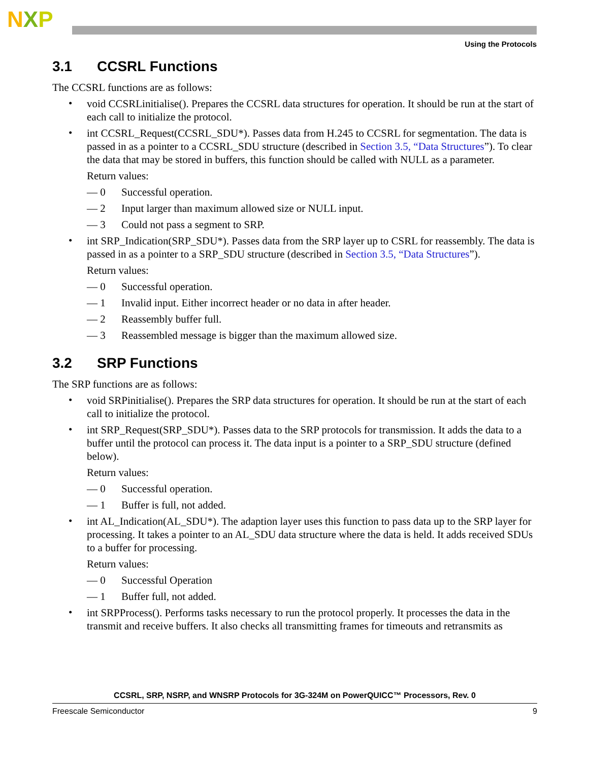NXP
Using the Protocols
3.1 CCSRL Functions
The CCSRL functions are as follows:
•
void CCSRLinitialise(). Prepares the CCSRL data structures for operation. It should be run at the start of each call to initialize the protocol.
•
int CCSRL_Request(CCSRL_SDU*). Passes data from H.245 to CCSRL for segmentation. The data is passed in as a pointer to a CCSRL_SDU structure (described in Section 3.5, “Data Structures”). To clear the data that may be stored in buffers, this function should be called with NULL as a parameter.
Return values:
— 0
Successful operation.
— 2
Input larger than maximum allowed size or NULL input.
— 3
Could not pass a segment to SRP.
•
int SRP_Indication(SRP_SDU*). Passes data from the SRP layer up to CSRL for reassembly. The data is passed in as a pointer to a SRP_SDU structure (described in Section 3.5, “Data Structures”).
Return values:
— 0
Successful operation.
— 1
Invalid input. Either incorrect header or no data in after header.
— 2
Reassembly buffer full.
— 3
Reassembled message is bigger than the maximum allowed size.
3.2 SRP Functions
The SRP functions are as follows:
•
void SRPinitialise(). Prepares the SRP data structures for operation. It should be run at the start of each call to initialize the protocol.
•
int SRP_Request(SRP_SDU*). Passes data to the SRP protocols for transmission. It adds the data to a buffer until the protocol can process it. The data input is a pointer to a SRP_SDU structure (defined below).
Return values:
— 0
Successful operation.
— 1
Buffer is full, not added.
•
int AL_Indication(AL_SDU*). The adaption layer uses this function to pass data up to the SRP layer for processing. It takes a pointer to an AL_SDU data structure where the data is held. It adds received SDUs to a buffer for processing.
Return values:
— 0
Successful Operation
— 1
Buffer full, not added.
•
int SRPProcess(). Performs tasks necessary to run the protocol properly. It processes the data in the transmit and receive buffers. It also checks all transmitting frames for timeouts and retransmits as
CCSRL, SRP, NSRP, and WNSRP Protocols for 3G-324M on PowerQUICC™ Processors, Rev. 0
Freescale Semiconductor 9